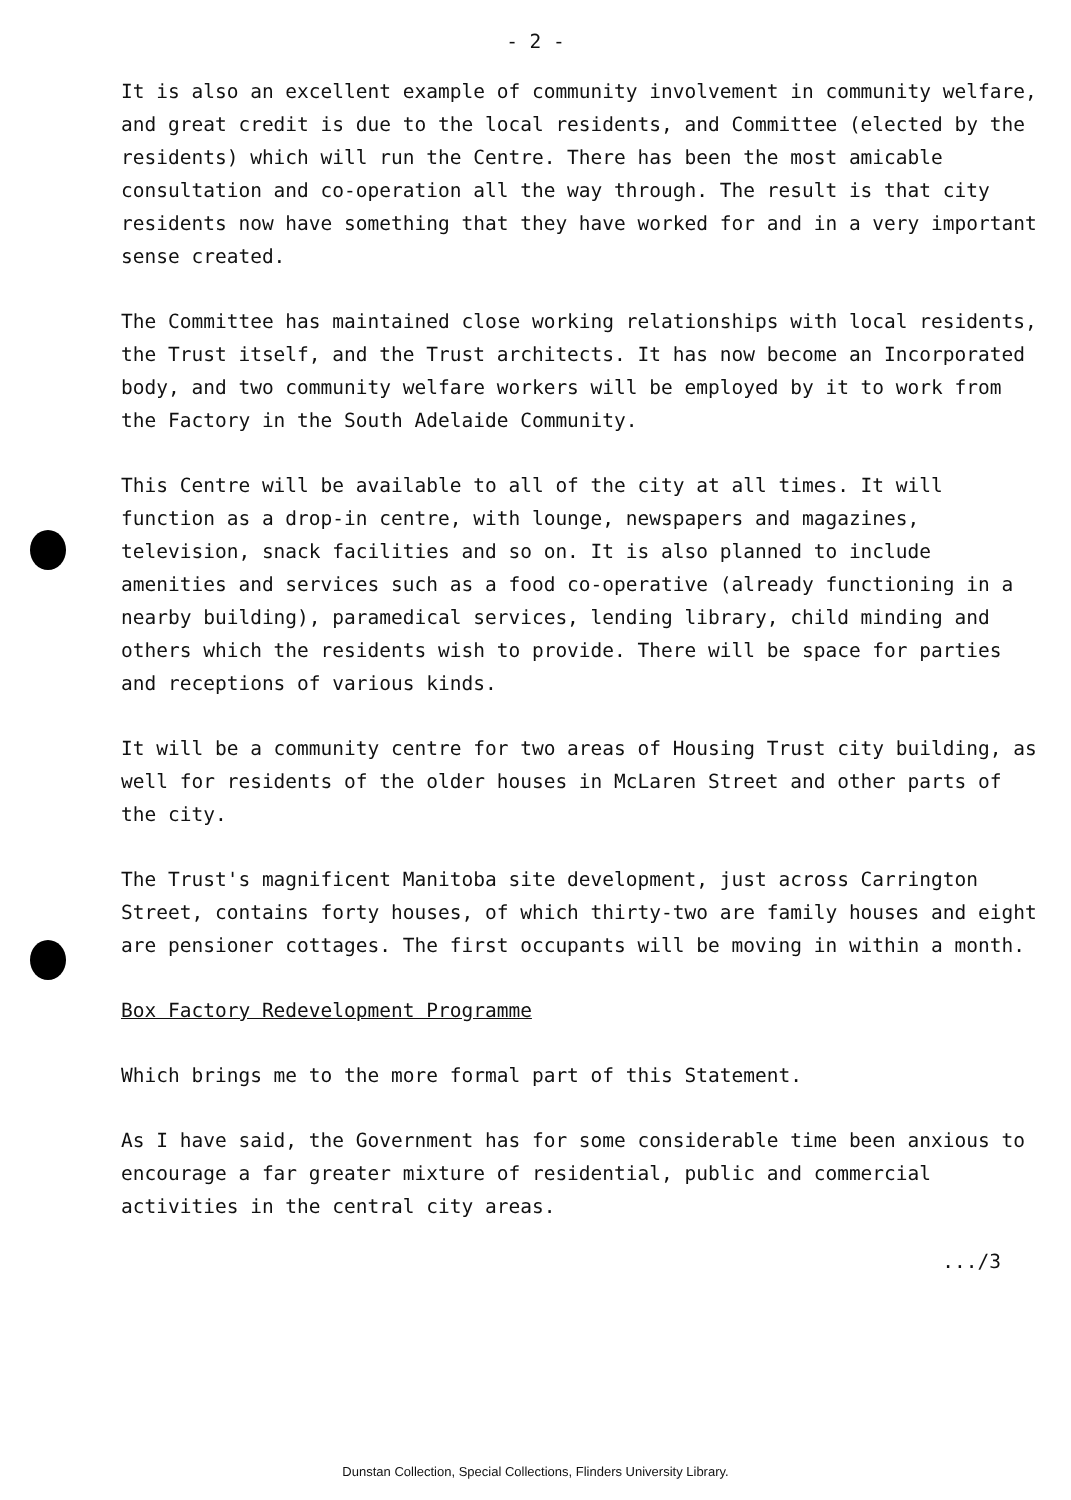- 2 -
It is also an excellent example of community involvement in community welfare, and great credit is due to the local residents, and Committee (elected by the residents) which will run the Centre. There has been the most amicable consultation and co-operation all the way through. The result is that city residents now have something that they have worked for and in a very important sense created.
The Committee has maintained close working relationships with local residents, the Trust itself, and the Trust architects. It has now become an Incorporated body, and two community welfare workers will be employed by it to work from the Factory in the South Adelaide Community.
This Centre will be available to all of the city at all times. It will function as a drop-in centre, with lounge, newspapers and magazines, television, snack facilities and so on. It is also planned to include amenities and services such as a food co-operative (already functioning in a nearby building), paramedical services, lending library, child minding and others which the residents wish to provide. There will be space for parties and receptions of various kinds.
It will be a community centre for two areas of Housing Trust city building, as well for residents of the older houses in McLaren Street and other parts of the city.
The Trust's magnificent Manitoba site development, just across Carrington Street, contains forty houses, of which thirty-two are family houses and eight are pensioner cottages. The first occupants will be moving in within a month.
Box Factory Redevelopment Programme
Which brings me to the more formal part of this Statement.
As I have said, the Government has for some considerable time been anxious to encourage a far greater mixture of residential, public and commercial activities in the central city areas.
.../3
Dunstan Collection, Special Collections, Flinders University Library.